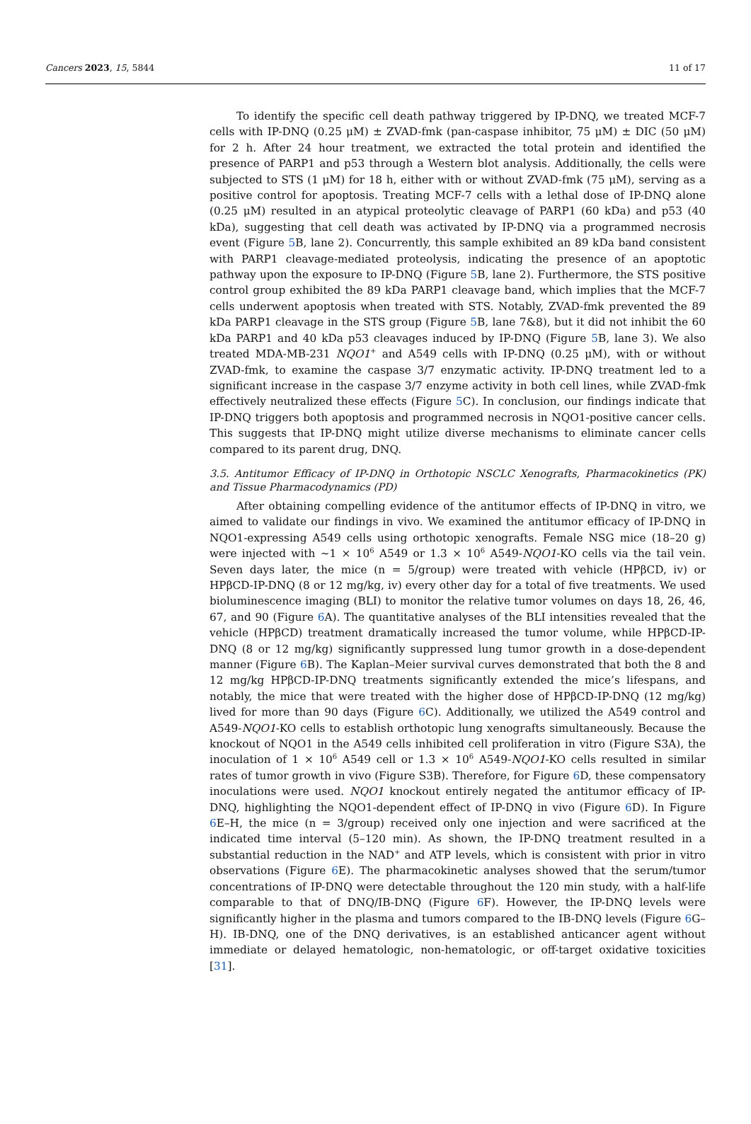Cancers 2023, 15, 5844 11 of 17
To identify the specific cell death pathway triggered by IP-DNQ, we treated MCF-7 cells with IP-DNQ (0.25 μM) ± ZVAD-fmk (pan-caspase inhibitor, 75 μM) ± DIC (50 μM) for 2 h. After 24 hour treatment, we extracted the total protein and identified the presence of PARP1 and p53 through a Western blot analysis. Additionally, the cells were subjected to STS (1 μM) for 18 h, either with or without ZVAD-fmk (75 μM), serving as a positive control for apoptosis. Treating MCF-7 cells with a lethal dose of IP-DNQ alone (0.25 μM) resulted in an atypical proteolytic cleavage of PARP1 (60 kDa) and p53 (40 kDa), suggesting that cell death was activated by IP-DNQ via a programmed necrosis event (Figure 5 B, lane 2). Concurrently, this sample exhibited an 89 kDa band consistent with PARP1 cleavage-mediated proteolysis, indicating the presence of an apoptotic pathway upon the exposure to IP-DNQ (Figure 5 B, lane 2). Furthermore, the STS positive control group exhibited the 89 kDa PARP1 cleavage band, which implies that the MCF-7 cells underwent apoptosis when treated with STS. Notably, ZVAD-fmk prevented the 89 kDa PARP1 cleavage in the STS group (Figure 5 B, lane 7&8), but it did not inhibit the 60 kDa PARP1 and 40 kDa p53 cleavages induced by IP-DNQ (Figure 5 B, lane 3). We also treated MDA-MB-231 NQO1<sup>+</sup> and A549 cells with IP-DNQ (0.25 μM), with or without ZVAD-fmk, to examine the caspase 3/7 enzymatic activity. IP-DNQ treatment led to a significant increase in the caspase 3/7 enzyme activity in both cell lines, while ZVAD-fmk effectively neutralized these effects (Figure 5 C). In conclusion, our findings indicate that IP-DNQ triggers both apoptosis and programmed necrosis in NQO1-positive cancer cells. This suggests that IP-DNQ might utilize diverse mechanisms to eliminate cancer cells compared to its parent drug, DNQ.
3.5. Antitumor Efficacy of IP-DNQ in Orthotopic NSCLC Xenografts, Pharmacokinetics (PK) and Tissue Pharmacodynamics (PD)
After obtaining compelling evidence of the antitumor effects of IP-DNQ in vitro, we aimed to validate our findings in vivo. We examined the antitumor efficacy of IP-DNQ in NQO1-expressing A549 cells using orthotopic xenografts. Female NSG mice (18–20 g) were injected with ~1 × 10<sup>6</sup> A549 or 1.3 × 10<sup>6</sup> A549-NQO1-KO cells via the tail vein. Seven days later, the mice (n = 5/group) were treated with vehicle (HPβCD, iv) or HPβCD-IP-DNQ (8 or 12 mg/kg, iv) every other day for a total of five treatments. We used bioluminescence imaging (BLI) to monitor the relative tumor volumes on days 18, 26, 46, 67, and 90 (Figure 6 A). The quantitative analyses of the BLI intensities revealed that the vehicle (HPβCD) treatment dramatically increased the tumor volume, while HPβCD-IP-DNQ (8 or 12 mg/kg) significantly suppressed lung tumor growth in a dose-dependent manner (Figure 6 B). The Kaplan–Meier survival curves demonstrated that both the 8 and 12 mg/kg HPβCD-IP-DNQ treatments significantly extended the mice’s lifespans, and notably, the mice that were treated with the higher dose of HPβCD-IP-DNQ (12 mg/kg) lived for more than 90 days (Figure 6 C). Additionally, we utilized the A549 control and A549-NQO1-KO cells to establish orthotopic lung xenografts simultaneously. Because the knockout of NQO1 in the A549 cells inhibited cell proliferation in vitro (Figure S3A), the inoculation of 1 × 10<sup>6</sup> A549 cell or 1.3 × 10<sup>6</sup> A549-NQO1-KO cells resulted in similar rates of tumor growth in vivo (Figure S3B). Therefore, for Figure 6 D, these compensatory inoculations were used. NQO1 knockout entirely negated the antitumor efficacy of IP-DNQ, highlighting the NQO1-dependent effect of IP-DNQ in vivo (Figure 6 D). In Figure 6 E–H, the mice (n = 3/group) received only one injection and were sacrificed at the indicated time interval (5–120 min). As shown, the IP-DNQ treatment resulted in a substantial reduction in the NAD<sup>+</sup> and ATP levels, which is consistent with prior in vitro observations (Figure 6 E). The pharmacokinetic analyses showed that the serum/tumor concentrations of IP-DNQ were detectable throughout the 120 min study, with a half-life comparable to that of DNQ/IB-DNQ (Figure 6 F). However, the IP-DNQ levels were significantly higher in the plasma and tumors compared to the IB-DNQ levels (Figure 6 G–H). IB-DNQ, one of the DNQ derivatives, is an established anticancer agent without immediate or delayed hematologic, non-hematologic, or off-target oxidative toxicities [31].